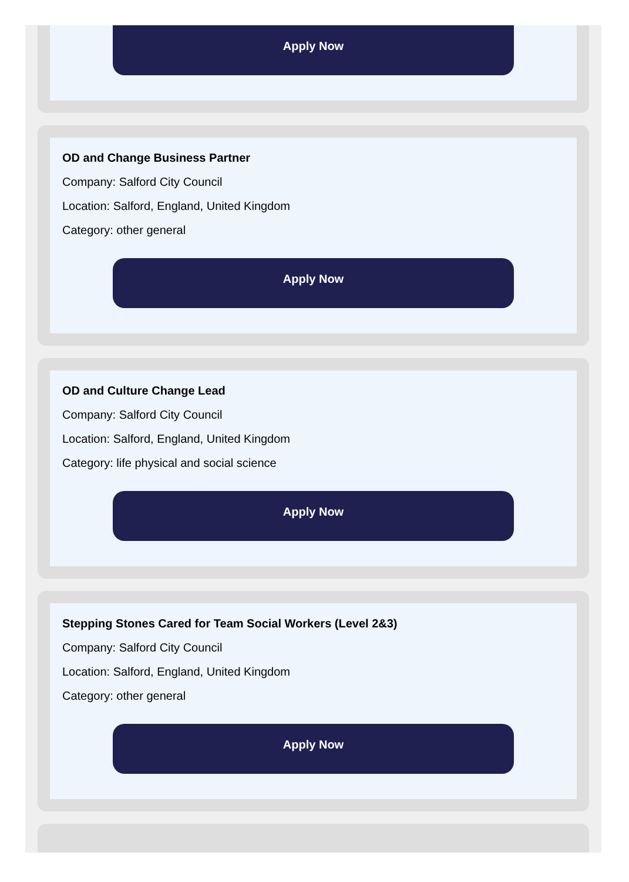Apply Now
OD and Change Business Partner
Company: Salford City Council
Location: Salford, England, United Kingdom
Category: other general
Apply Now
OD and Culture Change Lead
Company: Salford City Council
Location: Salford, England, United Kingdom
Category: life physical and social science
Apply Now
Stepping Stones Cared for Team Social Workers (Level 2&3)
Company: Salford City Council
Location: Salford, England, United Kingdom
Category: other general
Apply Now